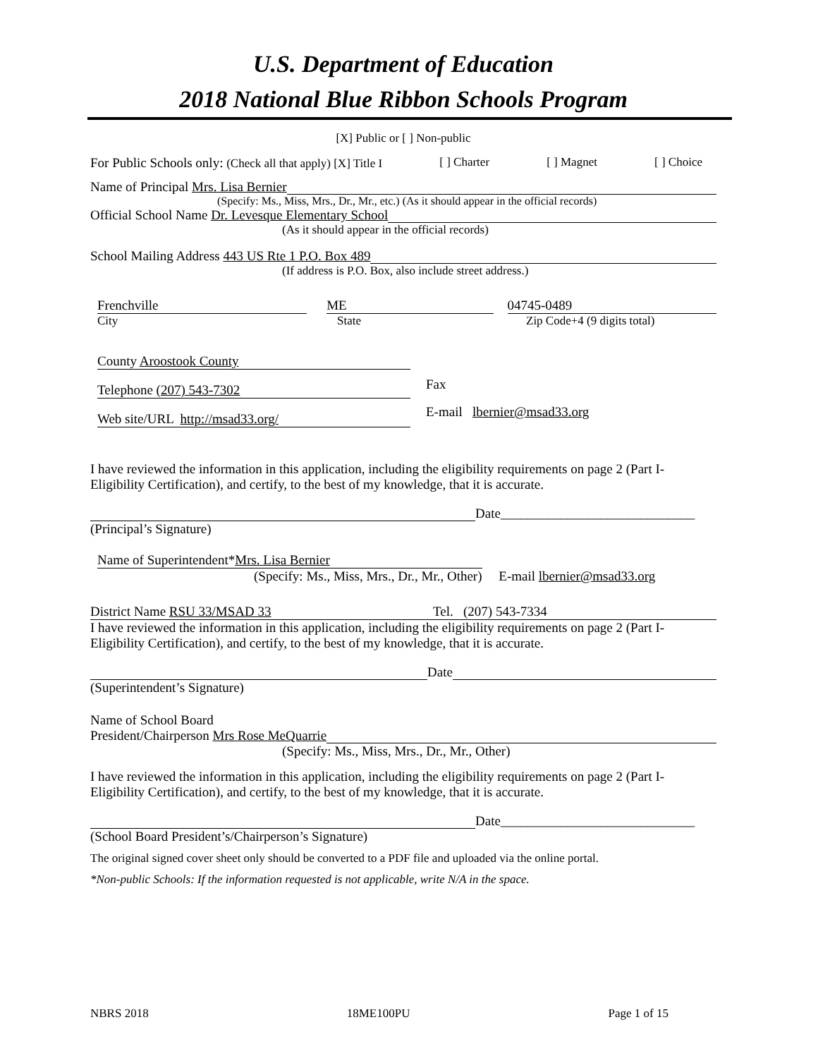U.S. Department of Education
2018 National Blue Ribbon Schools Program
[X] Public or [ ] Non-public
For Public Schools only: (Check all that apply) [X] Title I [ ] Charter [ ] Magnet [ ] Choice
Name of Principal Mrs. Lisa Bernier
(Specify: Ms., Miss, Mrs., Dr., Mr., etc.) (As it should appear in the official records)
Official School Name Dr. Levesque Elementary School
(As it should appear in the official records)
School Mailing Address 443 US Rte 1 P.O. Box 489
(If address is P.O. Box, also include street address.)
Frenchville ME 04745-0489
City State Zip Code+4 (9 digits total)
County Aroostook County
Telephone (207) 543-7302
Fax
Web site/URL http://msad33.org/
E-mail lbernier@msad33.org
I have reviewed the information in this application, including the eligibility requirements on page 2 (Part I-Eligibility Certification), and certify, to the best of my knowledge, that it is accurate.
Date_____________________________
(Principal’s Signature)
Name of Superintendent*Mrs. Lisa Bernier
(Specify: Ms., Miss, Mrs., Dr., Mr., Other) E-mail lbernier@msad33.org
District Name RSU 33/MSAD 33 Tel. (207) 543-7334
I have reviewed the information in this application, including the eligibility requirements on page 2 (Part I-Eligibility Certification), and certify, to the best of my knowledge, that it is accurate.
Date
(Superintendent’s Signature)
Name of School Board
President/Chairperson Mrs Rose MeQuarrie
(Specify: Ms., Miss, Mrs., Dr., Mr., Other)
I have reviewed the information in this application, including the eligibility requirements on page 2 (Part I-Eligibility Certification), and certify, to the best of my knowledge, that it is accurate.
Date_____________________________
(School Board President’s/Chairperson’s Signature)
The original signed cover sheet only should be converted to a PDF file and uploaded via the online portal.
*Non-public Schools: If the information requested is not applicable, write N/A in the space.
NBRS 2018 18ME100PU Page 1 of 15